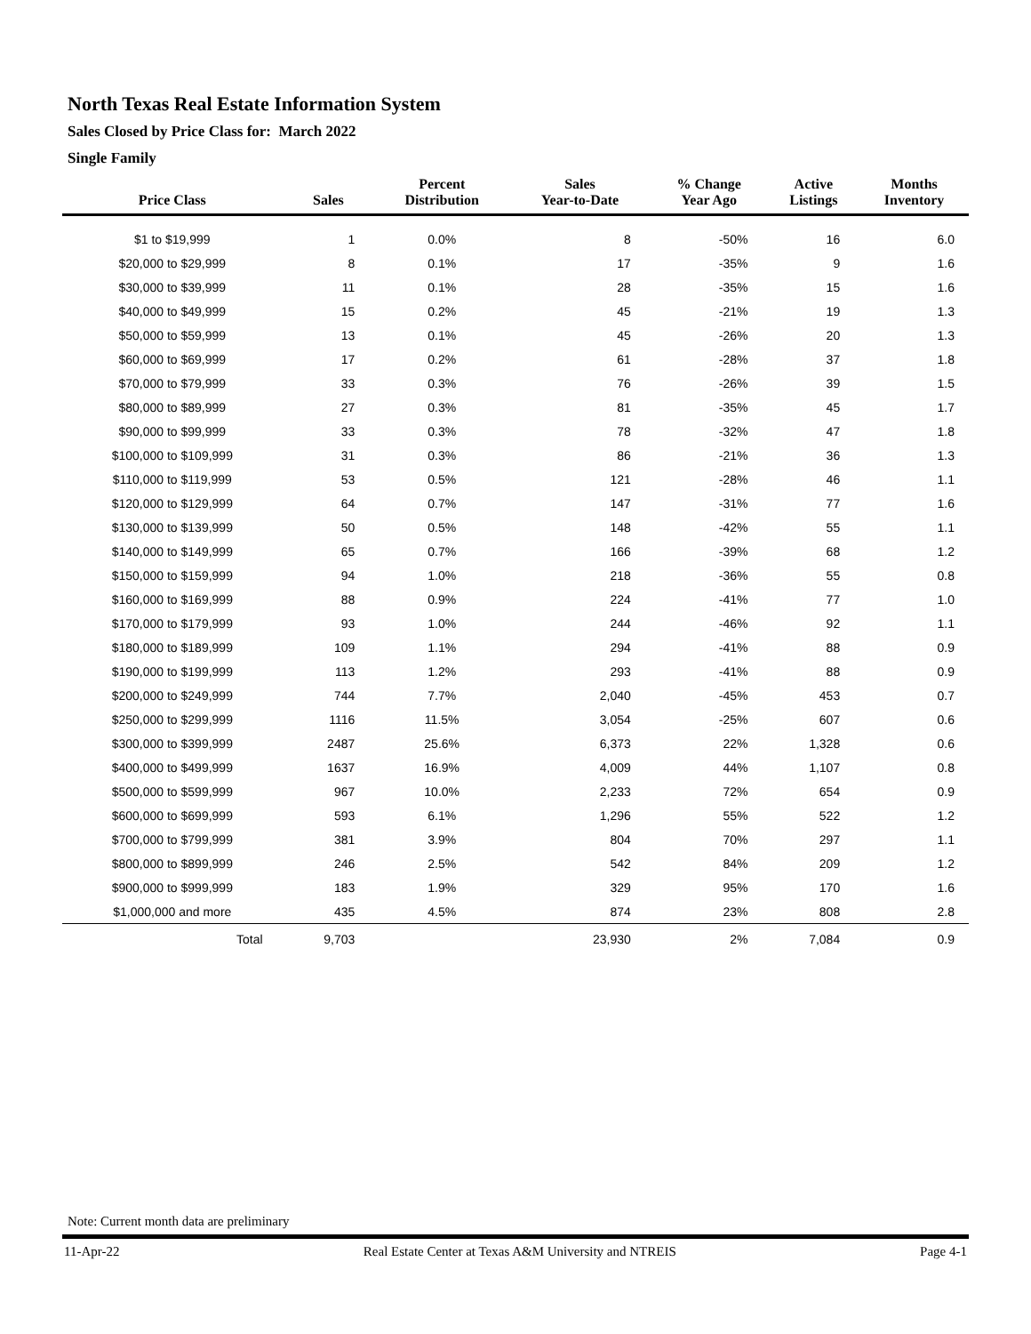North Texas Real Estate Information System
Sales Closed by Price Class for: March 2022
Single Family
| Price Class | Sales | Percent Distribution | Sales Year-to-Date | % Change Year Ago | Active Listings | Months Inventory |
| --- | --- | --- | --- | --- | --- | --- |
| $1 to $19,999 | 1 | 0.0% | 8 | -50% | 16 | 6.0 |
| $20,000 to $29,999 | 8 | 0.1% | 17 | -35% | 9 | 1.6 |
| $30,000 to $39,999 | 11 | 0.1% | 28 | -35% | 15 | 1.6 |
| $40,000 to $49,999 | 15 | 0.2% | 45 | -21% | 19 | 1.3 |
| $50,000 to $59,999 | 13 | 0.1% | 45 | -26% | 20 | 1.3 |
| $60,000 to $69,999 | 17 | 0.2% | 61 | -28% | 37 | 1.8 |
| $70,000 to $79,999 | 33 | 0.3% | 76 | -26% | 39 | 1.5 |
| $80,000 to $89,999 | 27 | 0.3% | 81 | -35% | 45 | 1.7 |
| $90,000 to $99,999 | 33 | 0.3% | 78 | -32% | 47 | 1.8 |
| $100,000 to $109,999 | 31 | 0.3% | 86 | -21% | 36 | 1.3 |
| $110,000 to $119,999 | 53 | 0.5% | 121 | -28% | 46 | 1.1 |
| $120,000 to $129,999 | 64 | 0.7% | 147 | -31% | 77 | 1.6 |
| $130,000 to $139,999 | 50 | 0.5% | 148 | -42% | 55 | 1.1 |
| $140,000 to $149,999 | 65 | 0.7% | 166 | -39% | 68 | 1.2 |
| $150,000 to $159,999 | 94 | 1.0% | 218 | -36% | 55 | 0.8 |
| $160,000 to $169,999 | 88 | 0.9% | 224 | -41% | 77 | 1.0 |
| $170,000 to $179,999 | 93 | 1.0% | 244 | -46% | 92 | 1.1 |
| $180,000 to $189,999 | 109 | 1.1% | 294 | -41% | 88 | 0.9 |
| $190,000 to $199,999 | 113 | 1.2% | 293 | -41% | 88 | 0.9 |
| $200,000 to $249,999 | 744 | 7.7% | 2,040 | -45% | 453 | 0.7 |
| $250,000 to $299,999 | 1116 | 11.5% | 3,054 | -25% | 607 | 0.6 |
| $300,000 to $399,999 | 2487 | 25.6% | 6,373 | 22% | 1,328 | 0.6 |
| $400,000 to $499,999 | 1637 | 16.9% | 4,009 | 44% | 1,107 | 0.8 |
| $500,000 to $599,999 | 967 | 10.0% | 2,233 | 72% | 654 | 0.9 |
| $600,000 to $699,999 | 593 | 6.1% | 1,296 | 55% | 522 | 1.2 |
| $700,000 to $799,999 | 381 | 3.9% | 804 | 70% | 297 | 1.1 |
| $800,000 to $899,999 | 246 | 2.5% | 542 | 84% | 209 | 1.2 |
| $900,000 to $999,999 | 183 | 1.9% | 329 | 95% | 170 | 1.6 |
| $1,000,000 and more | 435 | 4.5% | 874 | 23% | 808 | 2.8 |
| Total | 9,703 | | 23,930 | 2% | 7,084 | 0.9 |
Note: Current month data are preliminary
11-Apr-22 Real Estate Center at Texas A&M University and NTREIS Page 4-1